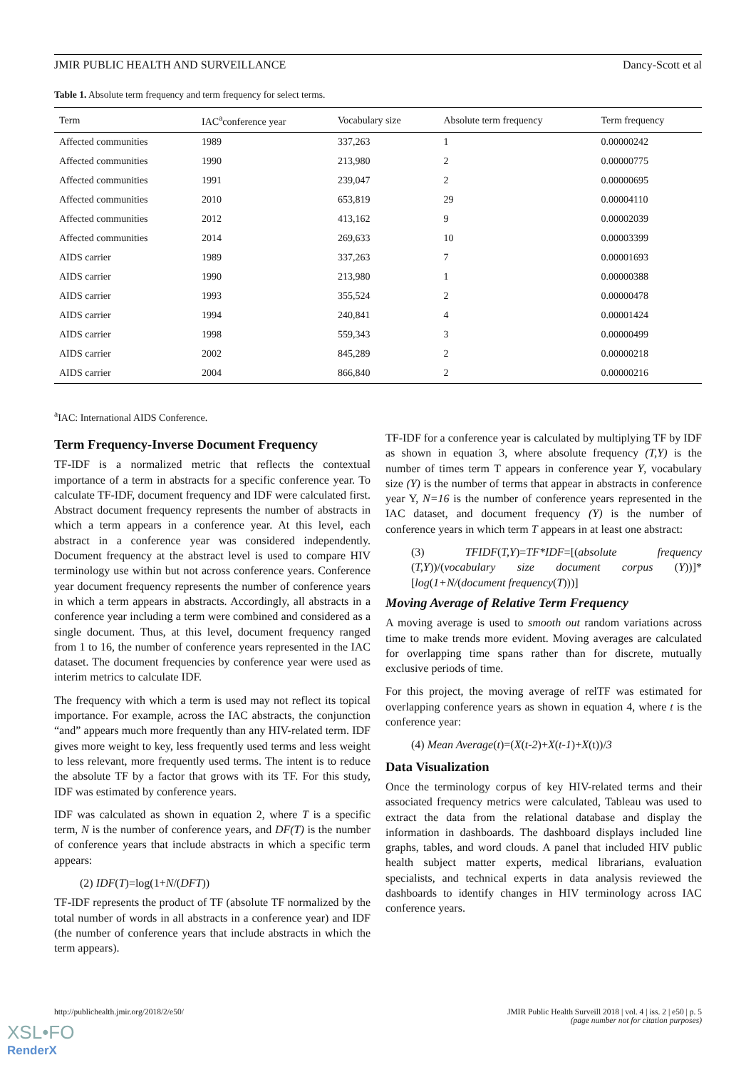JMIR PUBLIC HEALTH AND SURVEILLANCE Dancy-Scott et al
Table 1. Absolute term frequency and term frequency for select terms.
| Term | IAC<sup>a</sup>conference year | Vocabulary size | Absolute term frequency | Term frequency |
| --- | --- | --- | --- | --- |
| Affected communities | 1989 | 337,263 | 1 | 0.00000242 |
| Affected communities | 1990 | 213,980 | 2 | 0.00000775 |
| Affected communities | 1991 | 239,047 | 2 | 0.00000695 |
| Affected communities | 2010 | 653,819 | 29 | 0.00004110 |
| Affected communities | 2012 | 413,162 | 9 | 0.00002039 |
| Affected communities | 2014 | 269,633 | 10 | 0.00003399 |
| AIDS carrier | 1989 | 337,263 | 7 | 0.00001693 |
| AIDS carrier | 1990 | 213,980 | 1 | 0.00000388 |
| AIDS carrier | 1993 | 355,524 | 2 | 0.00000478 |
| AIDS carrier | 1994 | 240,841 | 4 | 0.00001424 |
| AIDS carrier | 1998 | 559,343 | 3 | 0.00000499 |
| AIDS carrier | 2002 | 845,289 | 2 | 0.00000218 |
| AIDS carrier | 2004 | 866,840 | 2 | 0.00000216 |
<sup>a</sup> IAC: International AIDS Conference.
Term Frequency-Inverse Document Frequency
TF-IDF is a normalized metric that reflects the contextual importance of a term in abstracts for a specific conference year. To calculate TF-IDF, document frequency and IDF were calculated first. Abstract document frequency represents the number of abstracts in which a term appears in a conference year. At this level, each abstract in a conference year was considered independently. Document frequency at the abstract level is used to compare HIV terminology use within but not across conference years. Conference year document frequency represents the number of conference years in which a term appears in abstracts. Accordingly, all abstracts in a conference year including a term were combined and considered as a single document. Thus, at this level, document frequency ranged from 1 to 16, the number of conference years represented in the IAC dataset. The document frequencies by conference year were used as interim metrics to calculate IDF.
The frequency with which a term is used may not reflect its topical importance. For example, across the IAC abstracts, the conjunction “and” appears much more frequently than any HIV-related term. IDF gives more weight to key, less frequently used terms and less weight to less relevant, more frequently used terms. The intent is to reduce the absolute TF by a factor that grows with its TF. For this study, IDF was estimated by conference years.
IDF was calculated as shown in equation 2, where T is a specific term, N is the number of conference years, and DF(T) is the number of conference years that include abstracts in which a specific term appears:
(2) IDF(T)=log(1+N/(DFT))
TF-IDF represents the product of TF (absolute TF normalized by the total number of words in all abstracts in a conference year) and IDF (the number of conference years that include abstracts in which the term appears).
TF-IDF for a conference year is calculated by multiplying TF by IDF as shown in equation 3, where absolute frequency (T,Y) is the number of times term T appears in conference year Y, vocabulary size (Y) is the number of terms that appear in abstracts in conference year Y, N=16 is the number of conference years represented in the IAC dataset, and document frequency (Y) is the number of conference years in which term T appears in at least one abstract:
(3) TFIDF(T,Y)=TF*IDF=[(absolute frequency (T,Y))/(vocabulary size document corpus (Y))]*[log(1+N/(document frequency(T)))]
Moving Average of Relative Term Frequency
A moving average is used to smooth out random variations across time to make trends more evident. Moving averages are calculated for overlapping time spans rather than for discrete, mutually exclusive periods of time.
For this project, the moving average of relTF was estimated for overlapping conference years as shown in equation 4, where t is the conference year:
(4) Mean Average(t)=(X(t-2)+X(t-1)+X(t))/3
Data Visualization
Once the terminology corpus of key HIV-related terms and their associated frequency metrics were calculated, Tableau was used to extract the data from the relational database and display the information in dashboards. The dashboard displays included line graphs, tables, and word clouds. A panel that included HIV public health subject matter experts, medical librarians, evaluation specialists, and technical experts in data analysis reviewed the dashboards to identify changes in HIV terminology across IAC conference years.
http://publichealth.jmir.org/2018/2/e50/ JMIR Public Health Surveill 2018 | vol. 4 | iss. 2 | e50 | p. 5
(page number not for citation purposes)
XSL•FO
RenderX